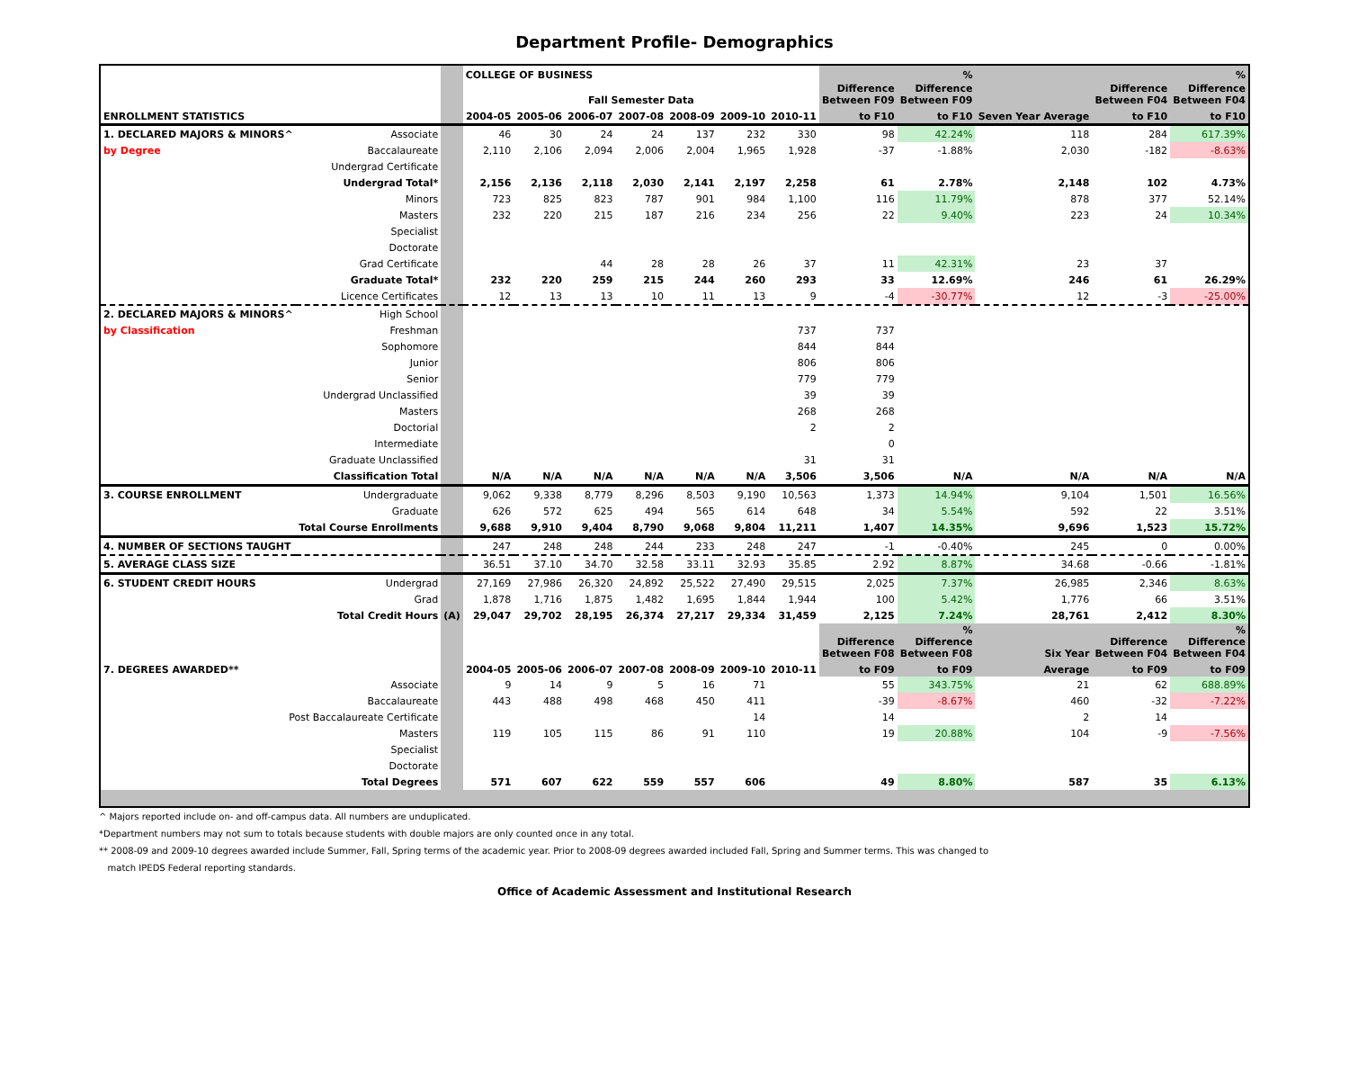Department Profile- Demographics
| | | | COLLEGE OF BUSINESS | | | | | | | | % | | | % |
| --- | --- | --- | --- | --- | --- | --- | --- | --- | --- | --- | --- | --- | --- | --- |
| | | | Fall Semester Data | | | | | | | Difference Between F09 | Difference Between F09 | | Difference Between F04 | Difference Between F04 |
| ENROLLMENT STATISTICS | | | 2004-05 | 2005-06 | 2006-07 | 2007-08 | 2008-09 | 2009-10 | 2010-11 | to F10 | to F10 | Seven Year Average | to F10 | to F10 |
| 1. DECLARED MAJORS & MINORS^ | Associate | | 46 | 30 | 24 | 24 | 137 | 232 | 330 | 98 | 42.24% | 118 | 284 | 617.39% |
| by Degree | Baccalaureate | | 2,110 | 2,106 | 2,094 | 2,006 | 2,004 | 1,965 | 1,928 | -37 | -1.88% | 2,030 | -182 | -8.63% |
| | Undergrad Certificate | | | | | | | | | | | | | |
| | Undergrad Total* | | 2,156 | 2,136 | 2,118 | 2,030 | 2,141 | 2,197 | 2,258 | 61 | 2.78% | 2,148 | 102 | 4.73% |
| | Minors | | 723 | 825 | 823 | 787 | 901 | 984 | 1,100 | 116 | 11.79% | 878 | 377 | 52.14% |
| | Masters | | 232 | 220 | 215 | 187 | 216 | 234 | 256 | 22 | 9.40% | 223 | 24 | 10.34% |
| | Specialist | | | | | | | | | | | | | |
| | Doctorate | | | | | | | | | | | | | |
| | Grad Certificate | | | | 44 | 28 | 28 | 26 | 37 | 11 | 42.31% | 23 | 37 | |
| | Graduate Total* | | 232 | 220 | 259 | 215 | 244 | 260 | 293 | 33 | 12.69% | 246 | 61 | 26.29% |
| | Licence Certificates | | 12 | 13 | 13 | 10 | 11 | 13 | 9 | -4 | -30.77% | 12 | -3 | -25.00% |
| 2. DECLARED MAJORS & MINORS^ | High School | | | | | | | | | | | | | |
| by Classification | Freshman | | | | | | | | 737 | 737 | | | | |
| | Sophomore | | | | | | | | 844 | 844 | | | | |
| | Junior | | | | | | | | 806 | 806 | | | | |
| | Senior | | | | | | | | 779 | 779 | | | | |
| | Undergrad Unclassified | | | | | | | | 39 | 39 | | | | |
| | Masters | | | | | | | | 268 | 268 | | | | |
| | Doctorial | | | | | | | | 2 | 2 | | | | |
| | Intermediate | | | | | | | | | 0 | | | | |
| | Graduate Unclassified | | | | | | | | 31 | 31 | | | | |
| | Classification Total | | N/A | N/A | N/A | N/A | N/A | N/A | 3,506 | 3,506 | N/A | N/A | N/A | N/A |
| 3. COURSE ENROLLMENT | Undergraduate | | 9,062 | 9,338 | 8,779 | 8,296 | 8,503 | 9,190 | 10,563 | 1,373 | 14.94% | 9,104 | 1,501 | 16.56% |
| | Graduate | | 626 | 572 | 625 | 494 | 565 | 614 | 648 | 34 | 5.54% | 592 | 22 | 3.51% |
| | Total Course Enrollments | | 9,688 | 9,910 | 9,404 | 8,790 | 9,068 | 9,804 | 11,211 | 1,407 | 14.35% | 9,696 | 1,523 | 15.72% |
| 4. NUMBER OF SECTIONS TAUGHT | | | 247 | 248 | 248 | 244 | 233 | 248 | 247 | -1 | -0.40% | 245 | 0 | 0.00% |
| 5. AVERAGE CLASS SIZE | | | 36.51 | 37.10 | 34.70 | 32.58 | 33.11 | 32.93 | 35.85 | 2.92 | 8.87% | 34.68 | -0.66 | -1.81% |
| 6. STUDENT CREDIT HOURS | Undergrad | | 27,169 | 27,986 | 26,320 | 24,892 | 25,522 | 27,490 | 29,515 | 2,025 | 7.37% | 26,985 | 2,346 | 8.63% |
| | Grad | | 1,878 | 1,716 | 1,875 | 1,482 | 1,695 | 1,844 | 1,944 | 100 | 5.42% | 1,776 | 66 | 3.51% |
| | Total Credit Hours | (A) | 29,047 | 29,702 | 28,195 | 26,374 | 27,217 | 29,334 | 31,459 | 2,125 | 7.24% | 28,761 | 2,412 | 8.30% |
| | | | | | | | | | | Difference Between F08 | % Difference Between F08 | Six Year | Difference Between F04 | % Difference Between F04 |
| 7. DEGREES AWARDED** | | | 2004-05 | 2005-06 | 2006-07 | 2007-08 | 2008-09 | 2009-10 | 2010-11 | to F09 | to F09 | Average | to F09 | to F09 |
| | Associate | | 9 | 14 | 9 | 5 | 16 | 71 | | 55 | 343.75% | 21 | 62 | 688.89% |
| | Baccalaureate | | 443 | 488 | 498 | 468 | 450 | 411 | | -39 | -8.67% | 460 | -32 | -7.22% |
| Post Baccalaureate Certificate | | | | | | | | 14 | | 14 | | 2 | 14 | |
| | Masters | | 119 | 105 | 115 | 86 | 91 | 110 | | 19 | 20.88% | 104 | -9 | -7.56% |
| | Specialist | | | | | | | | | | | | | |
| | Doctorate | | | | | | | | | | | | | |
| | Total Degrees | | 571 | 607 | 622 | 559 | 557 | 606 | | 49 | 8.80% | 587 | 35 | 6.13% |
^ Majors reported include on- and off-campus data. All numbers are unduplicated.
*Department numbers may not sum to totals because students with double majors are only counted once in any total.
** 2008-09 and 2009-10 degrees awarded include Summer, Fall, Spring terms of the academic year. Prior to 2008-09 degrees awarded included Fall, Spring and Summer terms. This was changed to
match IPEDS Federal reporting standards.
Office of Academic Assessment and Institutional Research